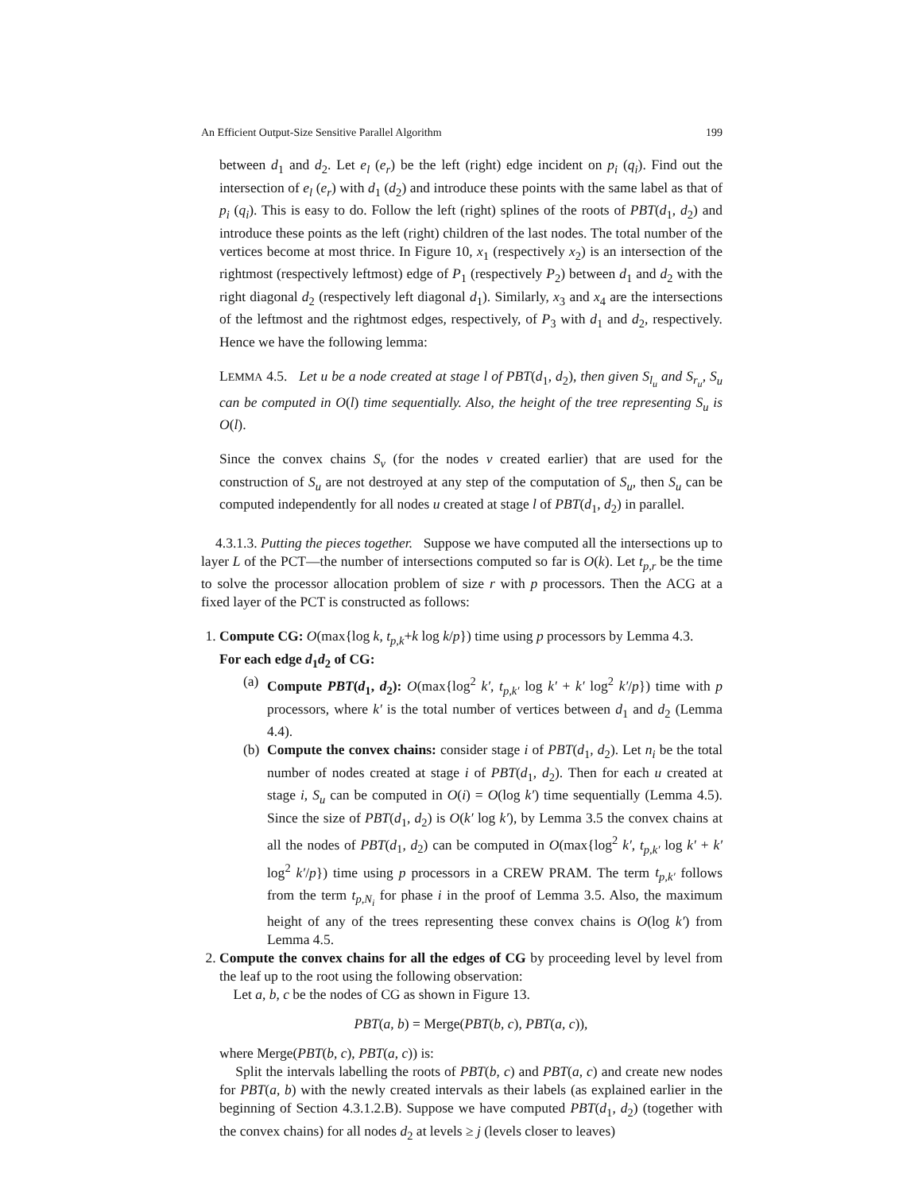An Efficient Output-Size Sensitive Parallel Algorithm 199
between d<sub>1</sub> and d<sub>2</sub>. Let e<sub>l</sub> (e<sub>r</sub>) be the left (right) edge incident on p<sub>i</sub> (q<sub>i</sub>). Find out the intersection of e<sub>l</sub> (e<sub>r</sub>) with d<sub>1</sub> (d<sub>2</sub>) and introduce these points with the same label as that of p<sub>i</sub> (q<sub>i</sub>). This is easy to do. Follow the left (right) splines of the roots of PBT(d<sub>1</sub>, d<sub>2</sub>) and introduce these points as the left (right) children of the last nodes. The total number of the vertices become at most thrice. In Figure 10, x<sub>1</sub> (respectively x<sub>2</sub>) is an intersection of the rightmost (respectively leftmost) edge of P<sub>1</sub> (respectively P<sub>2</sub>) between d<sub>1</sub> and d<sub>2</sub> with the right diagonal d<sub>2</sub> (respectively left diagonal d<sub>1</sub>). Similarly, x<sub>3</sub> and x<sub>4</sub> are the intersections of the leftmost and the rightmost edges, respectively, of P<sub>3</sub> with d<sub>1</sub> and d<sub>2</sub>, respectively. Hence we have the following lemma:
LEMMA 4.5. Let u be a node created at stage l of PBT(d<sub>1</sub>, d<sub>2</sub>), then given S<sub>l<sub>u</sub></sub> and S<sub>r<sub>u</sub></sub>, S<sub>u</sub> can be computed in O(l) time sequentially. Also, the height of the tree representing S<sub>u</sub> is O(l).
Since the convex chains S<sub>v</sub> (for the nodes v created earlier) that are used for the construction of S<sub>u</sub> are not destroyed at any step of the computation of S<sub>u</sub>, then S<sub>u</sub> can be computed independently for all nodes u created at stage l of PBT(d<sub>1</sub>, d<sub>2</sub>) in parallel.
4.3.1.3. Putting the pieces together. Suppose we have computed all the intersections up to layer L of the PCT—the number of intersections computed so far is O(k). Let t<sub>p,r</sub> be the time to solve the processor allocation problem of size r with p processors. Then the ACG at a fixed layer of the PCT is constructed as follows:
1. Compute CG: O(max{log k, t<sub>p,k</sub>+k log k/p}) time using p processors by Lemma 4.3.
For each edge d<sub>1</sub>d<sub>2</sub> of CG:
(a) Compute PBT(d<sub>1</sub>, d<sub>2</sub>): O(max{log<sup>2</sup> k′, t<sub>p,k′</sub> log k′ + k′ log<sup>2</sup> k′/p}) time with p processors, where k′ is the total number of vertices between d<sub>1</sub> and d<sub>2</sub> (Lemma 4.4).
(b) Compute the convex chains: consider stage i of PBT(d<sub>1</sub>, d<sub>2</sub>). Let n<sub>i</sub> be the total number of nodes created at stage i of PBT(d<sub>1</sub>, d<sub>2</sub>). Then for each u created at stage i, S<sub>u</sub> can be computed in O(i) = O(log k′) time sequentially (Lemma 4.5). Since the size of PBT(d<sub>1</sub>, d<sub>2</sub>) is O(k′ log k′), by Lemma 3.5 the convex chains at all the nodes of PBT(d<sub>1</sub>, d<sub>2</sub>) can be computed in O(max{log<sup>2</sup> k′, t<sub>p,k′</sub> log k′ + k′ log<sup>2</sup> k′/p}) time using p processors in a CREW PRAM. The term t<sub>p,k′</sub> follows from the term t<sub>p,N<sub>i</sub></sub> for phase i in the proof of Lemma 3.5. Also, the maximum height of any of the trees representing these convex chains is O(log k′) from Lemma 4.5.
2. Compute the convex chains for all the edges of CG by proceeding level by level from the leaf up to the root using the following observation:
Let a, b, c be the nodes of CG as shown in Figure 13.
PBT(a, b) = Merge(PBT(b, c), PBT(a, c)),
where Merge(PBT(b, c), PBT(a, c)) is:
Split the intervals labelling the roots of PBT(b, c) and PBT(a, c) and create new nodes for PBT(a, b) with the newly created intervals as their labels (as explained earlier in the beginning of Section 4.3.1.2.B). Suppose we have computed PBT(d<sub>1</sub>, d<sub>2</sub>) (together with the convex chains) for all nodes d<sub>2</sub> at levels ≥ j (levels closer to leaves)